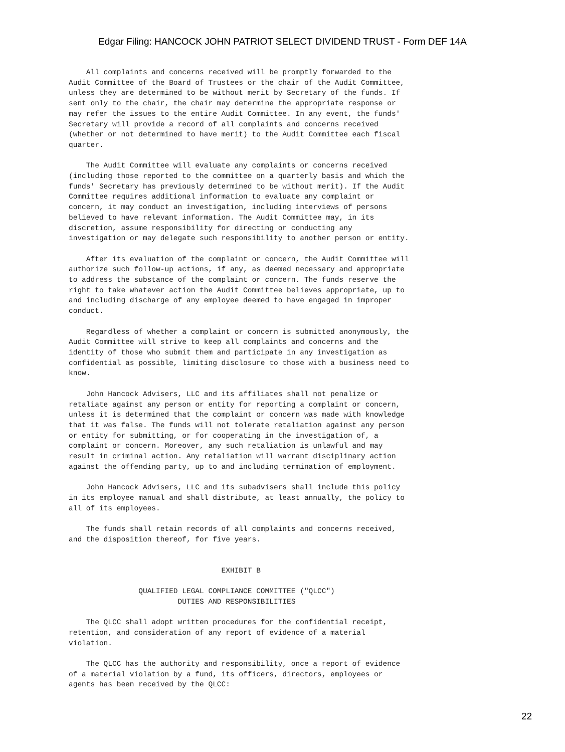Edgar Filing: HANCOCK JOHN PATRIOT SELECT DIVIDEND TRUST - Form DEF 14A
    All complaints and concerns received will be promptly forwarded to the
Audit Committee of the Board of Trustees or the chair of the Audit Committee,
unless they are determined to be without merit by Secretary of the funds. If
sent only to the chair, the chair may determine the appropriate response or
may refer the issues to the entire Audit Committee. In any event, the funds'
Secretary will provide a record of all complaints and concerns received
(whether or not determined to have merit) to the Audit Committee each fiscal
quarter.

    The Audit Committee will evaluate any complaints or concerns received
(including those reported to the committee on a quarterly basis and which the
funds' Secretary has previously determined to be without merit). If the Audit
Committee requires additional information to evaluate any complaint or
concern, it may conduct an investigation, including interviews of persons
believed to have relevant information. The Audit Committee may, in its
discretion, assume responsibility for directing or conducting any
investigation or may delegate such responsibility to another person or entity.

    After its evaluation of the complaint or concern, the Audit Committee will
authorize such follow-up actions, if any, as deemed necessary and appropriate
to address the substance of the complaint or concern. The funds reserve the
right to take whatever action the Audit Committee believes appropriate, up to
and including discharge of any employee deemed to have engaged in improper
conduct.

    Regardless of whether a complaint or concern is submitted anonymously, the
Audit Committee will strive to keep all complaints and concerns and the
identity of those who submit them and participate in any investigation as
confidential as possible, limiting disclosure to those with a business need to
know.

    John Hancock Advisers, LLC and its affiliates shall not penalize or
retaliate against any person or entity for reporting a complaint or concern,
unless it is determined that the complaint or concern was made with knowledge
that it was false. The funds will not tolerate retaliation against any person
or entity for submitting, or for cooperating in the investigation of, a
complaint or concern. Moreover, any such retaliation is unlawful and may
result in criminal action. Any retaliation will warrant disciplinary action
against the offending party, up to and including termination of employment.

    John Hancock Advisers, LLC and its subadvisers shall include this policy
in its employee manual and shall distribute, at least annually, the policy to
all of its employees.

    The funds shall retain records of all complaints and concerns received,
and the disposition thereof, for five years.


                                   EXHIBIT B

                QUALIFIED LEGAL COMPLIANCE COMMITTEE ("QLCC")
                         DUTIES AND RESPONSIBILITIES

    The QLCC shall adopt written procedures for the confidential receipt,
retention, and consideration of any report of evidence of a material
violation.

    The QLCC has the authority and responsibility, once a report of evidence
of a material violation by a fund, its officers, directors, employees or
agents has been received by the QLCC:
22